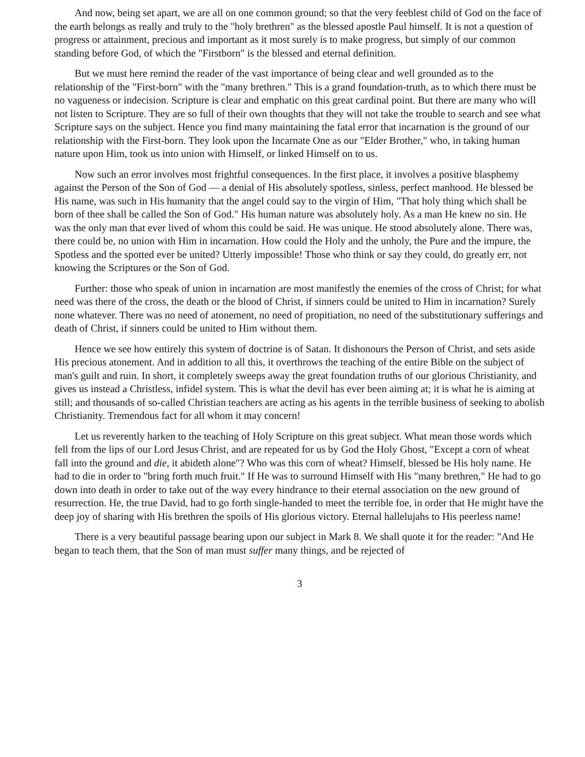And now, being set apart, we are all on one common ground; so that the very feeblest child of God on the face of the earth belongs as really and truly to the "holy brethren" as the blessed apostle Paul himself. It is not a question of progress or attainment, precious and important as it most surely is to make progress, but simply of our common standing before God, of which the "Firstborn" is the blessed and eternal definition.
But we must here remind the reader of the vast importance of being clear and well grounded as to the relationship of the "First-born" with the "many brethren." This is a grand foundation-truth, as to which there must be no vagueness or indecision. Scripture is clear and emphatic on this great cardinal point. But there are many who will not listen to Scripture. They are so full of their own thoughts that they will not take the trouble to search and see what Scripture says on the subject. Hence you find many maintaining the fatal error that incarnation is the ground of our relationship with the First-born. They look upon the Incarnate One as our "Elder Brother," who, in taking human nature upon Him, took us into union with Himself, or linked Himself on to us.
Now such an error involves most frightful consequences. In the first place, it involves a positive blasphemy against the Person of the Son of God — a denial of His absolutely spotless, sinless, perfect manhood. He blessed be His name, was such in His humanity that the angel could say to the virgin of Him, "That holy thing which shall be born of thee shall be called the Son of God." His human nature was absolutely holy. As a man He knew no sin. He was the only man that ever lived of whom this could be said. He was unique. He stood absolutely alone. There was, there could be, no union with Him in incarnation. How could the Holy and the unholy, the Pure and the impure, the Spotless and the spotted ever be united? Utterly impossible! Those who think or say they could, do greatly err, not knowing the Scriptures or the Son of God.
Further: those who speak of union in incarnation are most manifestly the enemies of the cross of Christ; for what need was there of the cross, the death or the blood of Christ, if sinners could be united to Him in incarnation? Surely none whatever. There was no need of atonement, no need of propitiation, no need of the substitutionary sufferings and death of Christ, if sinners could be united to Him without them.
Hence we see how entirely this system of doctrine is of Satan. It dishonours the Person of Christ, and sets aside His precious atonement. And in addition to all this, it overthrows the teaching of the entire Bible on the subject of man's guilt and ruin. In short, it completely sweeps away the great foundation truths of our glorious Christianity, and gives us instead a Christless, infidel system. This is what the devil has ever been aiming at; it is what he is aiming at still; and thousands of so-called Christian teachers are acting as his agents in the terrible business of seeking to abolish Christianity. Tremendous fact for all whom it may concern!
Let us reverently harken to the teaching of Holy Scripture on this great subject. What mean those words which fell from the lips of our Lord Jesus Christ, and are repeated for us by God the Holy Ghost, "Except a corn of wheat fall into the ground and die, it abideth alone"? Who was this corn of wheat? Himself, blessed be His holy name. He had to die in order to "bring forth much fruit." If He was to surround Himself with His "many brethren," He had to go down into death in order to take out of the way every hindrance to their eternal association on the new ground of resurrection. He, the true David, had to go forth single-handed to meet the terrible foe, in order that He might have the deep joy of sharing with His brethren the spoils of His glorious victory. Eternal hallelujahs to His peerless name!
There is a very beautiful passage bearing upon our subject in Mark 8. We shall quote it for the reader: "And He began to teach them, that the Son of man must suffer many things, and be rejected of
3